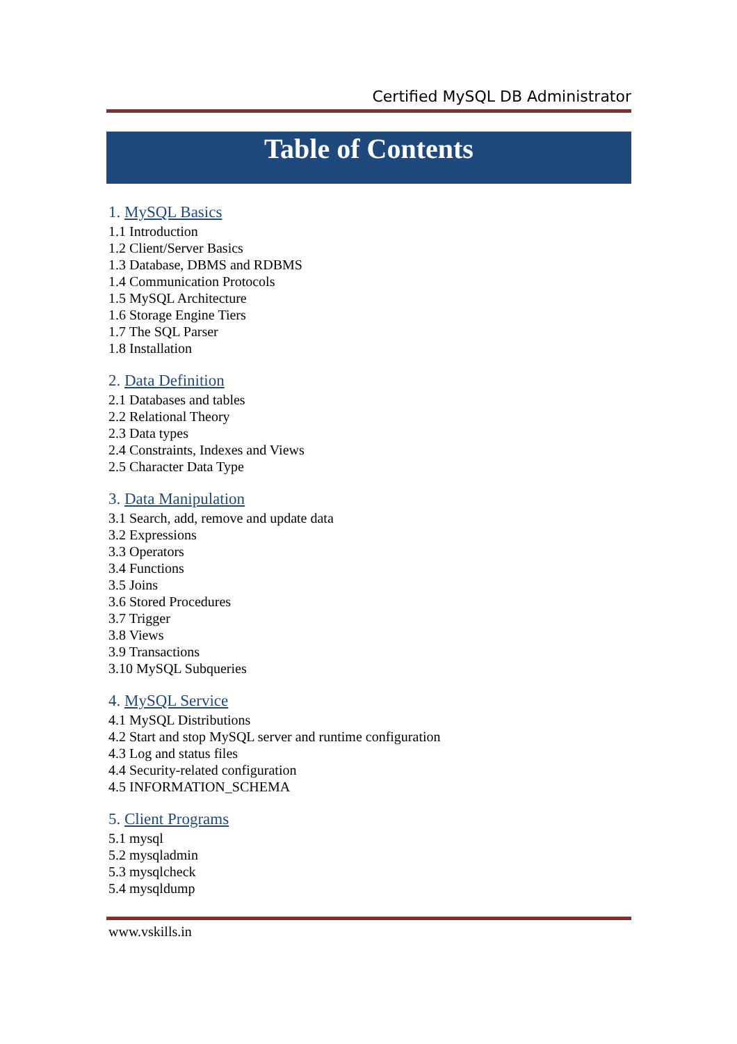Certified MySQL DB Administrator
Table of Contents
1. MySQL Basics
1.1 Introduction
1.2 Client/Server Basics
1.3 Database, DBMS and RDBMS
1.4 Communication Protocols
1.5 MySQL Architecture
1.6 Storage Engine Tiers
1.7 The SQL Parser
1.8 Installation
2. Data Definition
2.1 Databases and tables
2.2 Relational Theory
2.3 Data types
2.4 Constraints, Indexes and Views
2.5 Character Data Type
3. Data Manipulation
3.1 Search, add, remove and update data
3.2 Expressions
3.3 Operators
3.4 Functions
3.5 Joins
3.6 Stored Procedures
3.7 Trigger
3.8 Views
3.9 Transactions
3.10 MySQL Subqueries
4. MySQL Service
4.1 MySQL Distributions
4.2 Start and stop MySQL server and runtime configuration
4.3 Log and status files
4.4 Security-related configuration
4.5 INFORMATION_SCHEMA
5. Client Programs
5.1 mysql
5.2 mysqladmin
5.3 mysqlcheck
5.4 mysqldump
www.vskills.in